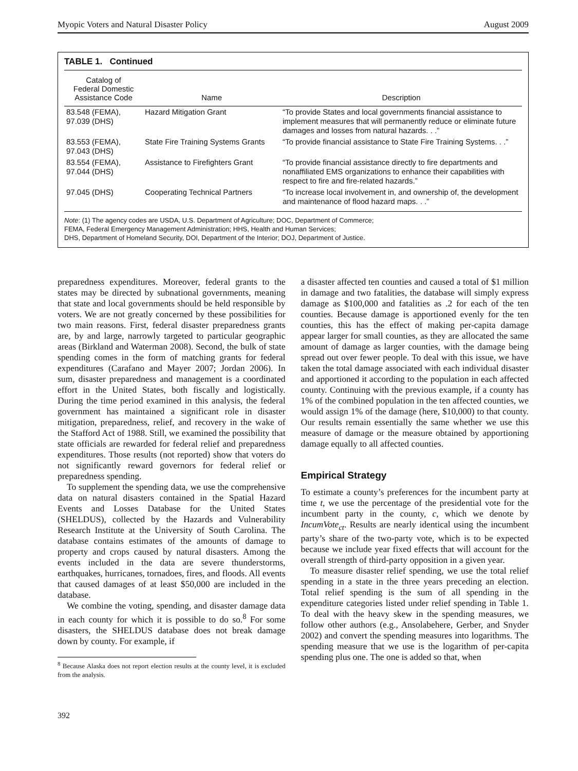Myopic Voters and Natural Disaster Policy August 2009
TABLE 1. Continued
| Catalog of Federal Domestic Assistance Code | Name | Description |
| --- | --- | --- |
| 83.548 (FEMA), 97.039 (DHS) | Hazard Mitigation Grant | “To provide States and local governments financial assistance to implement measures that will permanently reduce or eliminate future damages and losses from natural hazards. . .” |
| 83.553 (FEMA), 97.043 (DHS) | State Fire Training Systems Grants | “To provide financial assistance to State Fire Training Systems. . .” |
| 83.554 (FEMA), 97.044 (DHS) | Assistance to Firefighters Grant | “To provide financial assistance directly to fire departments and nonaffiliated EMS organizations to enhance their capabilities with respect to fire and fire-related hazards.” |
| 97.045 (DHS) | Cooperating Technical Partners | “To increase local involvement in, and ownership of, the development and maintenance of flood hazard maps. . .” |
Note: (1) The agency codes are USDA, U.S. Department of Agriculture; DOC, Department of Commerce;
FEMA, Federal Emergency Management Administration; HHS, Health and Human Services;
DHS, Department of Homeland Security, DOI, Department of the Interior; DOJ, Department of Justice.
preparedness expenditures. Moreover, federal grants to the states may be directed by subnational governments, meaning that state and local governments should be held responsible by voters. We are not greatly concerned by these possibilities for two main reasons. First, federal disaster preparedness grants are, by and large, narrowly targeted to particular geographic areas (Birkland and Waterman 2008). Second, the bulk of state spending comes in the form of matching grants for federal expenditures (Carafano and Mayer 2007; Jordan 2006). In sum, disaster preparedness and management is a coordinated effort in the United States, both fiscally and logistically. During the time period examined in this analysis, the federal government has maintained a significant role in disaster mitigation, preparedness, relief, and recovery in the wake of the Stafford Act of 1988. Still, we examined the possibility that state officials are rewarded for federal relief and preparedness expenditures. Those results (not reported) show that voters do not significantly reward governors for federal relief or preparedness spending.
To supplement the spending data, we use the comprehensive data on natural disasters contained in the Spatial Hazard Events and Losses Database for the United States (SHELDUS), collected by the Hazards and Vulnerability Research Institute at the University of South Carolina. The database contains estimates of the amounts of damage to property and crops caused by natural disasters. Among the events included in the data are severe thunderstorms, earthquakes, hurricanes, tornadoes, fires, and floods. All events that caused damages of at least $50,000 are included in the database.
We combine the voting, spending, and disaster damage data in each county for which it is possible to do so.<sup>8</sup> For some disasters, the SHELDUS database does not break damage down by county. For example, if
<sup>8</sup> Because Alaska does not report election results at the county level, it is excluded from the analysis.
392
a disaster affected ten counties and caused a total of $1 million in damage and two fatalities, the database will simply express damage as $100,000 and fatalities as .2 for each of the ten counties. Because damage is apportioned evenly for the ten counties, this has the effect of making per-capita damage appear larger for small counties, as they are allocated the same amount of damage as larger counties, with the damage being spread out over fewer people. To deal with this issue, we have taken the total damage associated with each individual disaster and apportioned it according to the population in each affected county. Continuing with the previous example, if a county has 1% of the combined population in the ten affected counties, we would assign 1% of the damage (here, $10,000) to that county. Our results remain essentially the same whether we use this measure of damage or the measure obtained by apportioning damage equally to all affected counties.
Empirical Strategy
To estimate a county’s preferences for the incumbent party at time t, we use the percentage of the presidential vote for the incumbent party in the county, c, which we denote by IncumVote<sub>ct</sub>. Results are nearly identical using the incumbent party’s share of the two-party vote, which is to be expected because we include year fixed effects that will account for the overall strength of third-party opposition in a given year.
To measure disaster relief spending, we use the total relief spending in a state in the three years preceding an election. Total relief spending is the sum of all spending in the expenditure categories listed under relief spending in Table 1. To deal with the heavy skew in the spending measures, we follow other authors (e.g., Ansolabehere, Gerber, and Snyder 2002) and convert the spending measures into logarithms. The spending measure that we use is the logarithm of per-capita spending plus one. The one is added so that, when